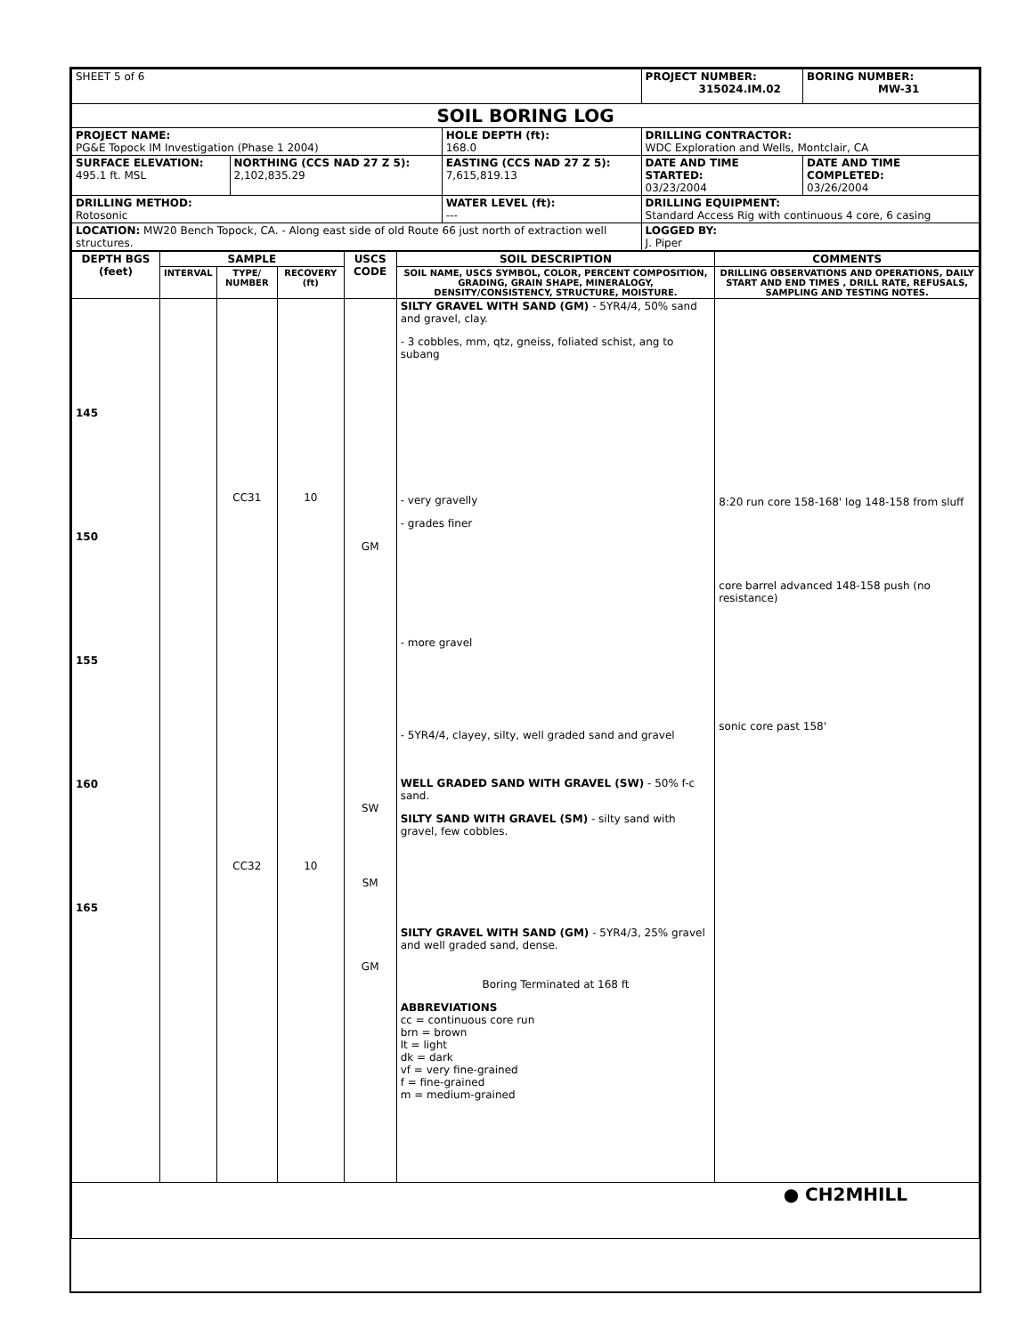| SHEET 5 of 6 | | | PROJECT NUMBER: 315024.IM.02 | BORING NUMBER: MW-31 |
| SOIL BORING LOG | | | | |
| PROJECT NAME: PG&E Topock IM Investigation (Phase 1 2004) | | HOLE DEPTH (ft): 168.0 | DRILLING CONTRACTOR: WDC Exploration and Wells, Montclair, CA | |
| SURFACE ELEVATION: 495.1 ft. MSL | NORTHING (CCS NAD 27 Z 5): 2,102,835.29 | EASTING (CCS NAD 27 Z 5): 7,615,819.13 | DATE AND TIME STARTED: 03/23/2004 | DATE AND TIME COMPLETED: 03/26/2004 |
| DRILLING METHOD: Rotosonic | | WATER LEVEL (ft): --- | DRILLING EQUIPMENT: Standard Access Rig with continuous 4 core, 6 casing | |
| LOCATION: MW20 Bench Topock, CA. - Along east side of old Route 66 just north of extraction well structures. | | | LOGGED BY: J. Piper | |
| DEPTH BGS (feet) | SAMPLE | | | USCS CODE | SOIL DESCRIPTION | COMMENTS |
| --- | --- | --- | --- | --- | --- | --- |
| | INTERVAL | TYPE/ NUMBER | RECOVERY (ft) | | SOIL NAME, USCS SYMBOL, COLOR, PERCENT COMPOSITION, GRADING, GRAIN SHAPE, MINERALOGY, DENSITY/CONSISTENCY, STRUCTURE, MOISTURE. | DRILLING OBSERVATIONS AND OPERATIONS, DAILY START AND END TIMES , DRILL RATE, REFUSALS, SAMPLING AND TESTING NOTES. |
| 145 150 155 160 165 | | CC31 CC32 | 10 10 | GM SW SM GM | SILTY GRAVEL WITH SAND (GM) - 5YR4/4, 50% sand and gravel, clay. - 3 cobbles, mm, qtz, gneiss, foliated schist, ang to subang - very gravelly - grades finer - more gravel - 5YR4/4, clayey, silty, well graded sand and gravel WELL GRADED SAND WITH GRAVEL (SW) - 50% f-c sand. SILTY SAND WITH GRAVEL (SM) - silty sand with gravel, few cobbles. SILTY GRAVEL WITH SAND (GM) - 5YR4/3, 25% gravel and well graded sand, dense. Boring Terminated at 168 ft ABBREVIATIONS cc = continuous core run brn = brown lt = light dk = dark vf = very fine-grained f = fine-grained m = medium-grained | 8:20 run core 158-168' log 148-158 from sluff core barrel advanced 148-158 push (no resistance) sonic core past 158' |
| ● CH2MHILL | | | | | | |